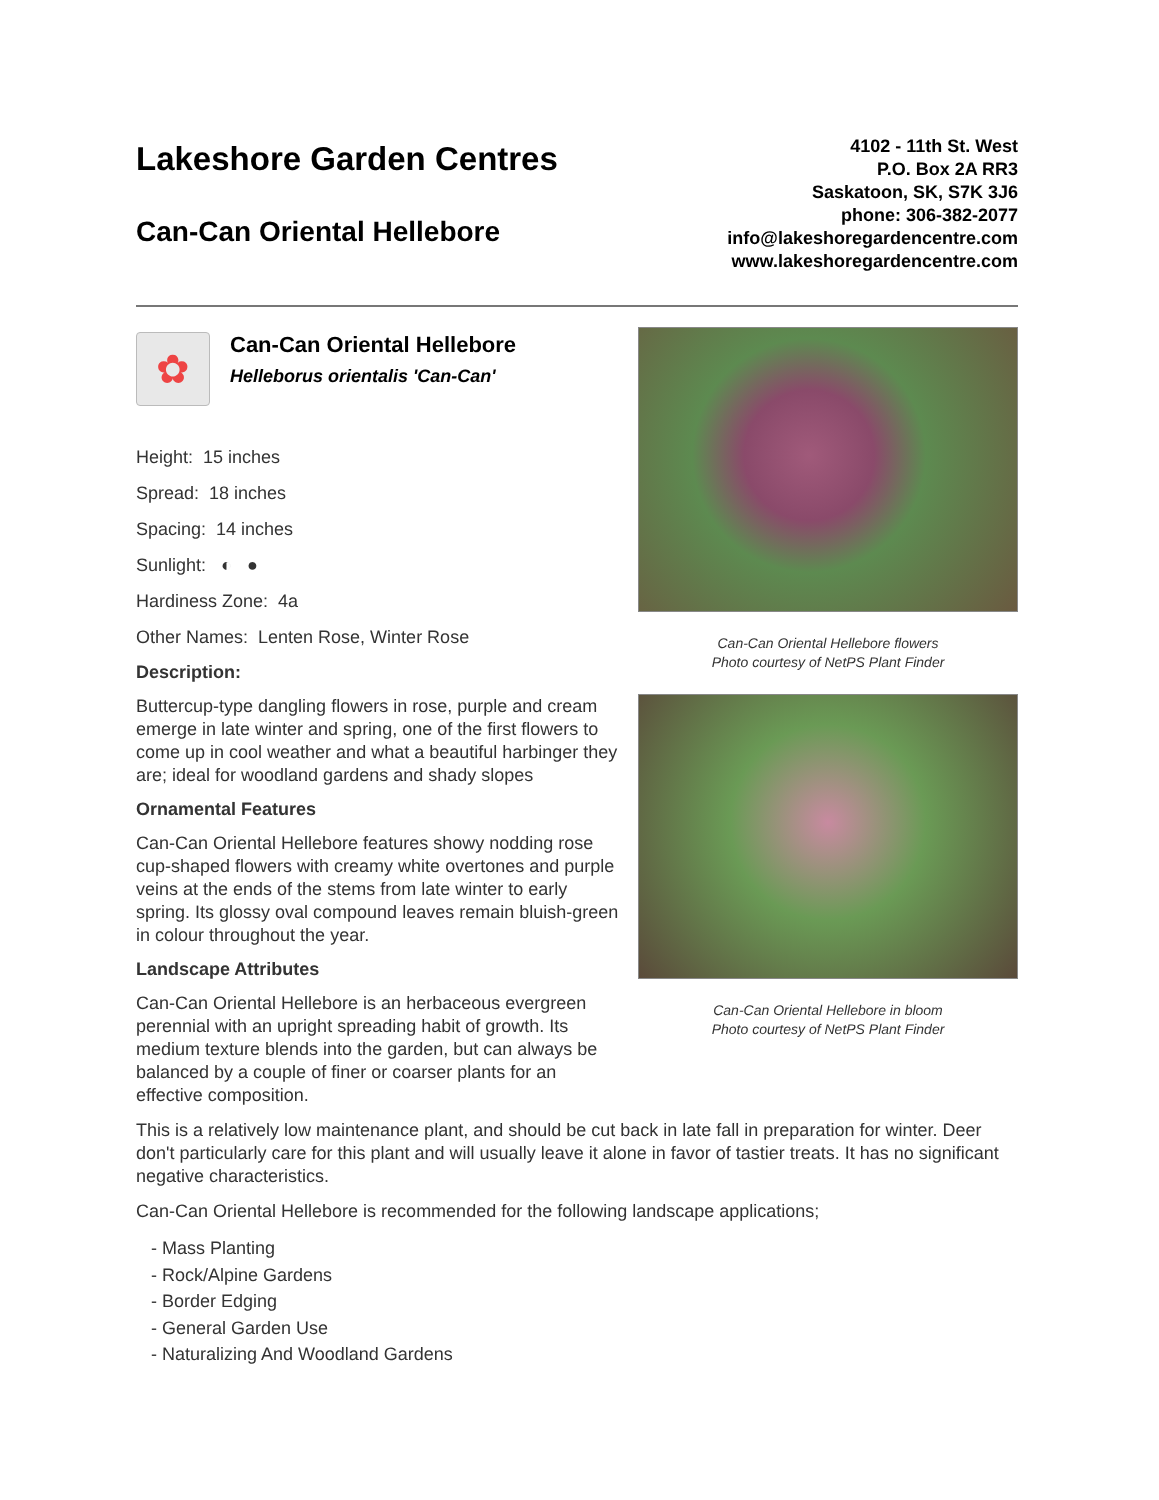Lakeshore Garden Centres
Can-Can Oriental Hellebore
4102 - 11th St. West
P.O. Box 2A RR3
Saskatoon, SK, S7K 3J6
phone: 306-382-2077
info@lakeshoregardencentre.com
www.lakeshoregardencentre.com
✿
Can-Can Oriental Hellebore
Helleborus orientalis 'Can-Can'
Height: 15 inches
Spread: 18 inches
Spacing: 14 inches
Sunlight: ◐ ●
Hardiness Zone: 4a
Other Names: Lenten Rose, Winter Rose
Description:
Buttercup-type dangling flowers in rose, purple and cream emerge in late winter and spring, one of the first flowers to come up in cool weather and what a beautiful harbinger they are; ideal for woodland gardens and shady slopes
Ornamental Features
Can-Can Oriental Hellebore features showy nodding rose cup-shaped flowers with creamy white overtones and purple veins at the ends of the stems from late winter to early spring. Its glossy oval compound leaves remain bluish-green in colour throughout the year.
Landscape Attributes
Can-Can Oriental Hellebore is an herbaceous evergreen perennial with an upright spreading habit of growth. Its medium texture blends into the garden, but can always be balanced by a couple of finer or coarser plants for an effective composition.
Can-Can Oriental Hellebore flowers
Photo courtesy of NetPS Plant Finder
Can-Can Oriental Hellebore in bloom
Photo courtesy of NetPS Plant Finder
This is a relatively low maintenance plant, and should be cut back in late fall in preparation for winter. Deer don't particularly care for this plant and will usually leave it alone in favor of tastier treats. It has no significant negative characteristics.
Can-Can Oriental Hellebore is recommended for the following landscape applications;
- Mass Planting
- Rock/Alpine Gardens
- Border Edging
- General Garden Use
- Naturalizing And Woodland Gardens